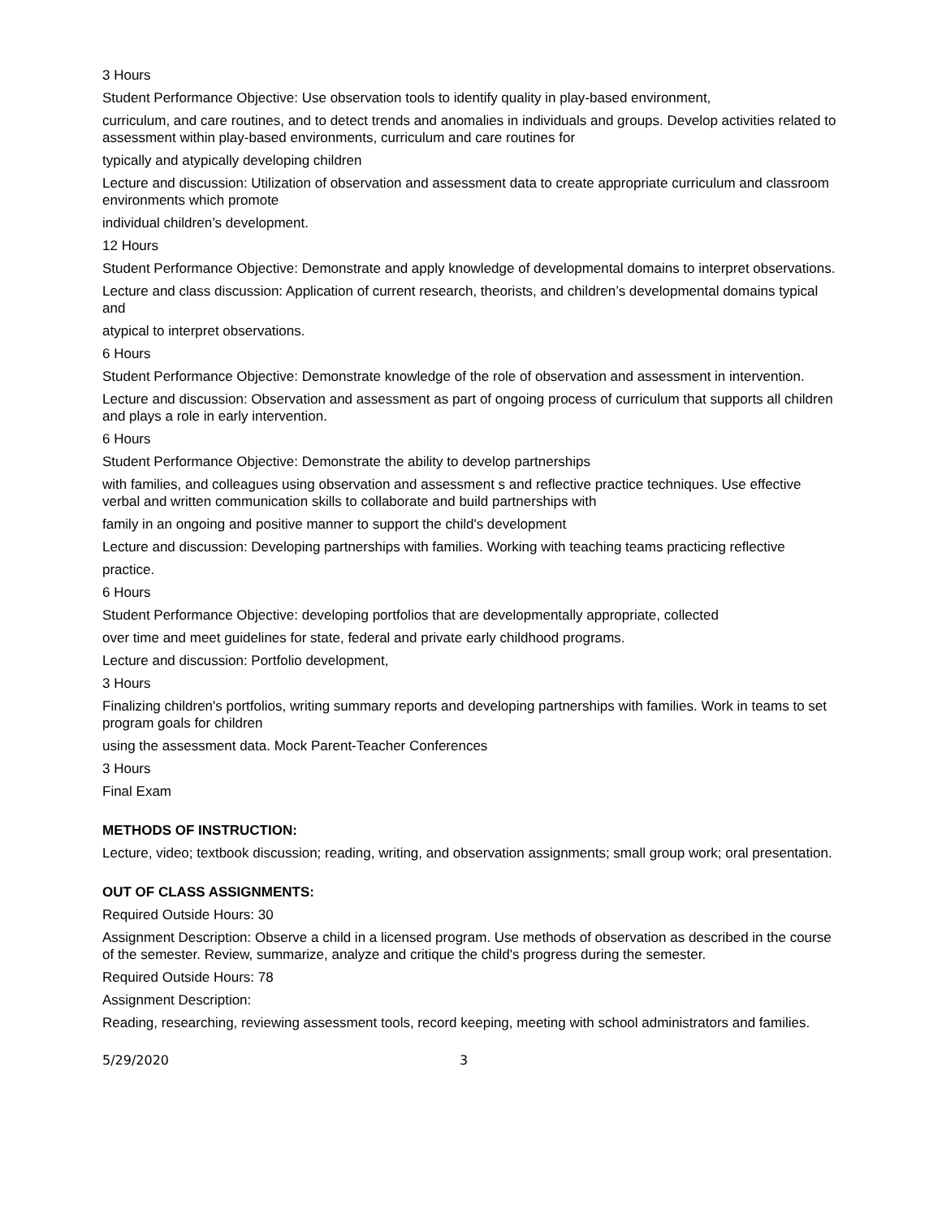3 Hours
Student Performance Objective: Use observation tools to identify quality in play-based environment,
curriculum, and care routines, and to detect trends and anomalies in individuals and groups. Develop activities related to assessment within play-based environments, curriculum and care routines for
typically and atypically developing children
Lecture and discussion: Utilization of observation and assessment data to create appropriate curriculum and classroom environments which promote
individual children’s development.
12 Hours
Student Performance Objective: Demonstrate and apply knowledge of developmental domains to interpret observations.
Lecture and class discussion: Application of current research, theorists, and children’s developmental domains typical and
atypical to interpret observations.
6 Hours
Student Performance Objective: Demonstrate knowledge of the role of observation and assessment in intervention.
Lecture and discussion: Observation and assessment as part of ongoing process of curriculum that supports all children and plays a role in early intervention.
6 Hours
Student Performance Objective: Demonstrate the ability to develop partnerships
with families, and colleagues using observation and assessment s and reflective practice techniques. Use effective verbal and written communication skills to collaborate and build partnerships with
family in an ongoing and positive manner to support the child's development
Lecture and discussion: Developing partnerships with families. Working with teaching teams practicing reflective
practice.
6 Hours
Student Performance Objective: developing portfolios that are developmentally appropriate, collected
over time and meet guidelines for state, federal and private early childhood programs.
Lecture and discussion: Portfolio development,
3 Hours
Finalizing children's portfolios, writing summary reports and developing partnerships with families. Work in teams to set program goals for children
using the assessment data. Mock Parent-Teacher Conferences
3 Hours
Final Exam
METHODS OF INSTRUCTION:
Lecture, video; textbook discussion; reading, writing, and observation assignments; small group work; oral presentation.
OUT OF CLASS ASSIGNMENTS:
Required Outside Hours: 30
Assignment Description: Observe a child in a licensed program. Use methods of observation as described in the course of the semester. Review, summarize, analyze and critique the child's progress during the semester.
Required Outside Hours: 78
Assignment Description:
Reading, researching, reviewing assessment tools, record keeping, meeting with school administrators and families.
5/29/2020 3